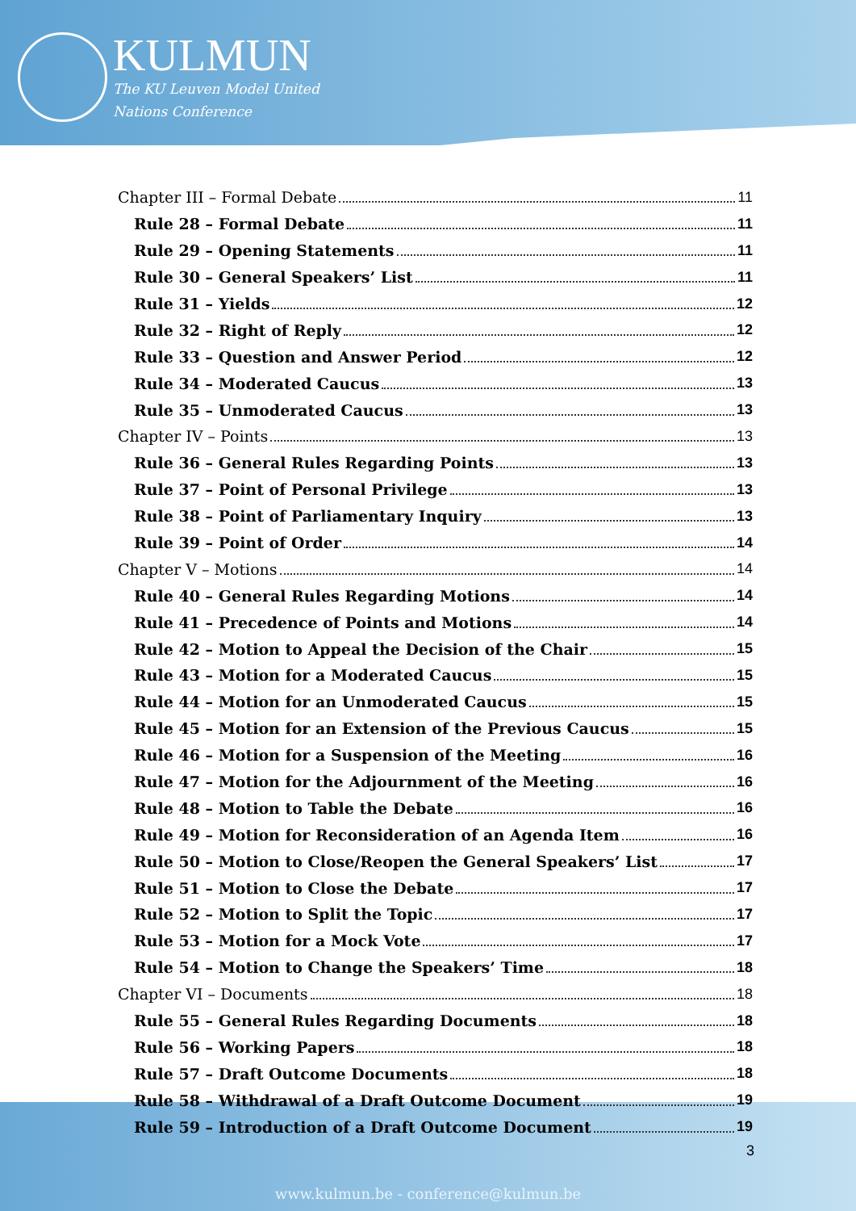KULMUN
The KU Leuven Model United
Nations Conference
Chapter III – Formal Debate 11
Rule 28 – Formal Debate 11
Rule 29 – Opening Statements 11
Rule 30 – General Speakers’ List 11
Rule 31 – Yields 12
Rule 32 – Right of Reply 12
Rule 33 – Question and Answer Period 12
Rule 34 – Moderated Caucus 13
Rule 35 – Unmoderated Caucus 13
Chapter IV – Points 13
Rule 36 – General Rules Regarding Points 13
Rule 37 – Point of Personal Privilege 13
Rule 38 – Point of Parliamentary Inquiry 13
Rule 39 – Point of Order 14
Chapter V – Motions 14
Rule 40 – General Rules Regarding Motions 14
Rule 41 – Precedence of Points and Motions 14
Rule 42 – Motion to Appeal the Decision of the Chair 15
Rule 43 – Motion for a Moderated Caucus 15
Rule 44 – Motion for an Unmoderated Caucus 15
Rule 45 – Motion for an Extension of the Previous Caucus 15
Rule 46 – Motion for a Suspension of the Meeting 16
Rule 47 – Motion for the Adjournment of the Meeting 16
Rule 48 – Motion to Table the Debate 16
Rule 49 – Motion for Reconsideration of an Agenda Item 16
Rule 50 – Motion to Close/Reopen the General Speakers’ List 17
Rule 51 – Motion to Close the Debate 17
Rule 52 – Motion to Split the Topic 17
Rule 53 – Motion for a Mock Vote 17
Rule 54 – Motion to Change the Speakers’ Time 18
Chapter VI – Documents 18
Rule 55 – General Rules Regarding Documents 18
Rule 56 – Working Papers 18
Rule 57 – Draft Outcome Documents 18
Rule 58 – Withdrawal of a Draft Outcome Document 19
Rule 59 – Introduction of a Draft Outcome Document 19
3
www.kulmun.be - conference@kulmun.be